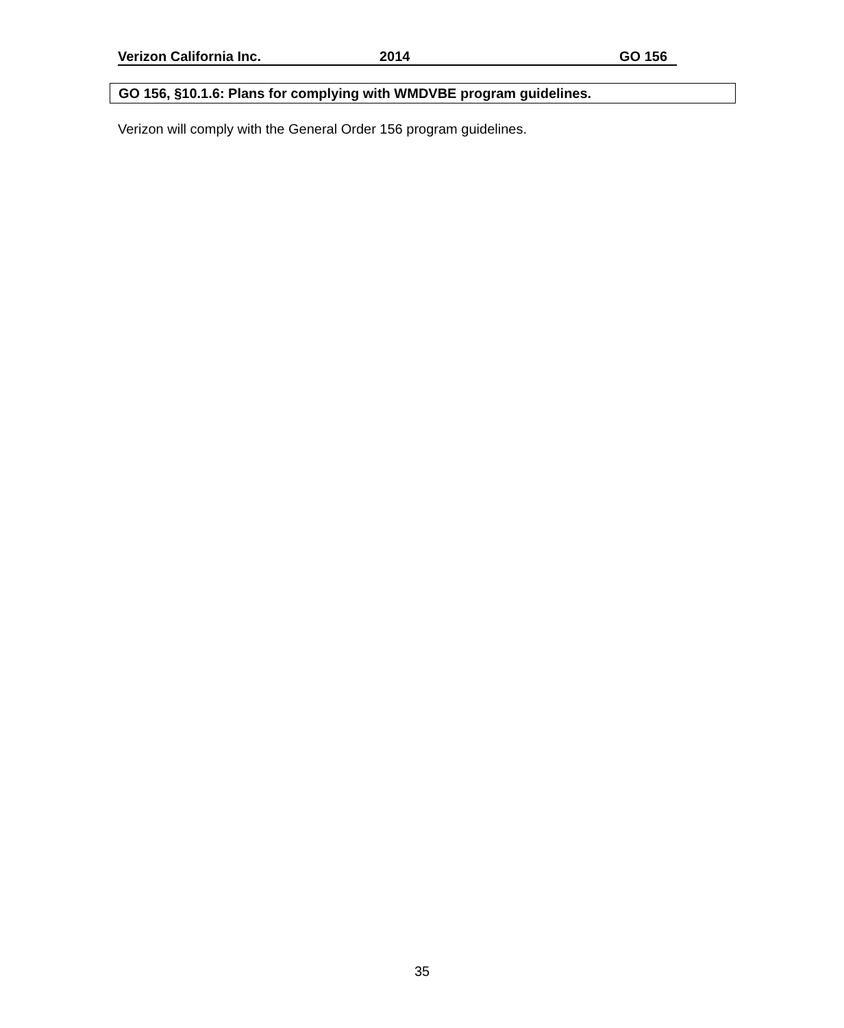Verizon California Inc. 2014 GO 156
GO 156, §10.1.6: Plans for complying with WMDVBE program guidelines.
Verizon will comply with the General Order 156 program guidelines.
35